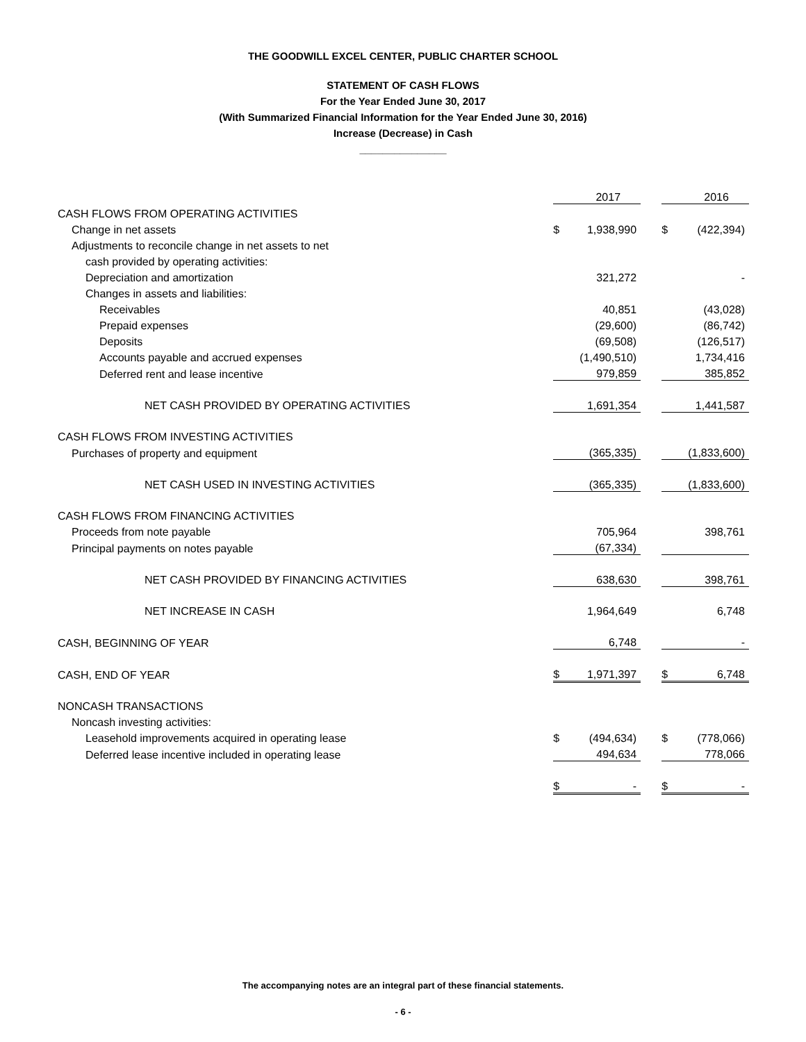THE GOODWILL EXCEL CENTER, PUBLIC CHARTER SCHOOL
STATEMENT OF CASH FLOWS
For the Year Ended June 30, 2017
(With Summarized Financial Information for the Year Ended June 30, 2016)
Increase (Decrease) in Cash
_______________
| | | 2017 | | | 2016 |
| CASH FLOWS FROM OPERATING ACTIVITIES | | | | | |
| Change in net assets | $ | 1,938,990 | | $ | (422,394) |
| Adjustments to reconcile change in net assets to net | | | | | |
| cash provided by operating activities: | | | | | |
| Depreciation and amortization | | 321,272 | | | - |
| Changes in assets and liabilities: | | | | | |
| Receivables | | 40,851 | | | (43,028) |
| Prepaid expenses | | (29,600) | | | (86,742) |
| Deposits | | (69,508) | | | (126,517) |
| Accounts payable and accrued expenses | | (1,490,510) | | | 1,734,416 |
| Deferred rent and lease incentive | | 979,859 | | | 385,852 |
| NET CASH PROVIDED BY OPERATING ACTIVITIES | | 1,691,354 | | | 1,441,587 |
| CASH FLOWS FROM INVESTING ACTIVITIES | | | | | |
| Purchases of property and equipment | | (365,335) | | | (1,833,600) |
| NET CASH USED IN INVESTING ACTIVITIES | | (365,335) | | | (1,833,600) |
| CASH FLOWS FROM FINANCING ACTIVITIES | | | | | |
| Proceeds from note payable | | 705,964 | | | 398,761 |
| Principal payments on notes payable | | (67,334) | | | |
| NET CASH PROVIDED BY FINANCING ACTIVITIES | | 638,630 | | | 398,761 |
| NET INCREASE IN CASH | | 1,964,649 | | | 6,748 |
| CASH, BEGINNING OF YEAR | | 6,748 | | | - |
| CASH, END OF YEAR | $ | 1,971,397 | | $ | 6,748 |
| NONCASH TRANSACTIONS | | | | | |
| Noncash investing activities: | | | | | |
| Leasehold improvements acquired in operating lease | $ | (494,634) | | $ | (778,066) |
| Deferred lease incentive included in operating lease | | 494,634 | | | 778,066 |
| | $ | - | | $ | - |
The accompanying notes are an integral part of these financial statements.
- 6 -